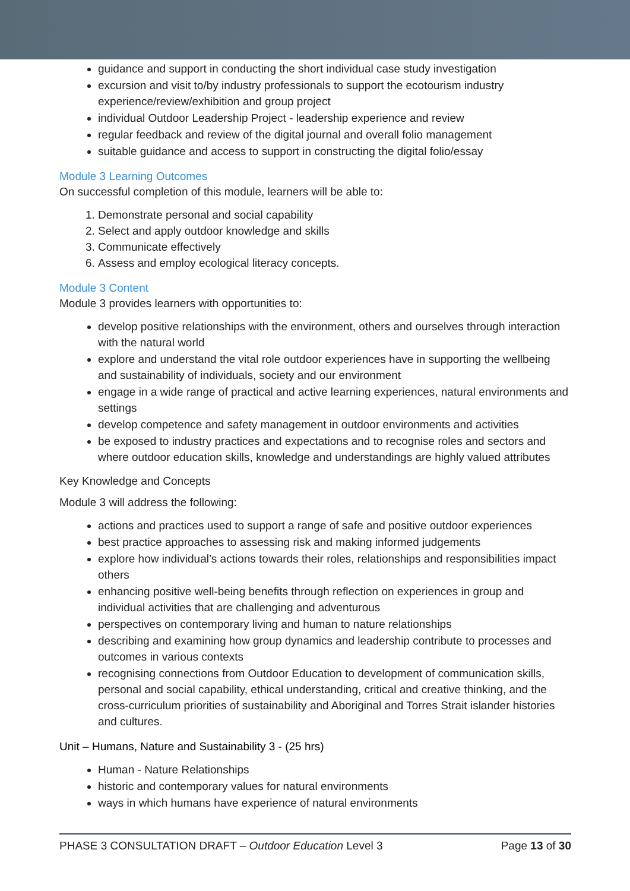guidance and support in conducting the short individual case study investigation
excursion and visit to/by industry professionals to support the ecotourism industry experience/review/exhibition and group project
individual Outdoor Leadership Project - leadership experience and review
regular feedback and review of the digital journal and overall folio management
suitable guidance and access to support in constructing the digital folio/essay
Module 3 Learning Outcomes
On successful completion of this module, learners will be able to:
1. Demonstrate personal and social capability
2. Select and apply outdoor knowledge and skills
3. Communicate effectively
6. Assess and employ ecological literacy concepts.
Module 3 Content
Module 3 provides learners with opportunities to:
develop positive relationships with the environment, others and ourselves through interaction with the natural world
explore and understand the vital role outdoor experiences have in supporting the wellbeing and sustainability of individuals, society and our environment
engage in a wide range of practical and active learning experiences, natural environments and settings
develop competence and safety management in outdoor environments and activities
be exposed to industry practices and expectations and to recognise roles and sectors and where outdoor education skills, knowledge and understandings are highly valued attributes
Key Knowledge and Concepts
Module 3 will address the following:
actions and practices used to support a range of safe and positive outdoor experiences
best practice approaches to assessing risk and making informed judgements
explore how individual’s actions towards their roles, relationships and responsibilities impact others
enhancing positive well-being benefits through reflection on experiences in group and individual activities that are challenging and adventurous
perspectives on contemporary living and human to nature relationships
describing and examining how group dynamics and leadership contribute to processes and outcomes in various contexts
recognising connections from Outdoor Education to development of communication skills, personal and social capability, ethical understanding, critical and creative thinking, and the cross-curriculum priorities of sustainability and Aboriginal and Torres Strait islander histories and cultures.
Unit – Humans, Nature and Sustainability 3 - (25 hrs)
Human - Nature Relationships
historic and contemporary values for natural environments
ways in which humans have experience of natural environments
PHASE 3 CONSULTATION DRAFT – Outdoor Education Level 3 Page 13 of 30